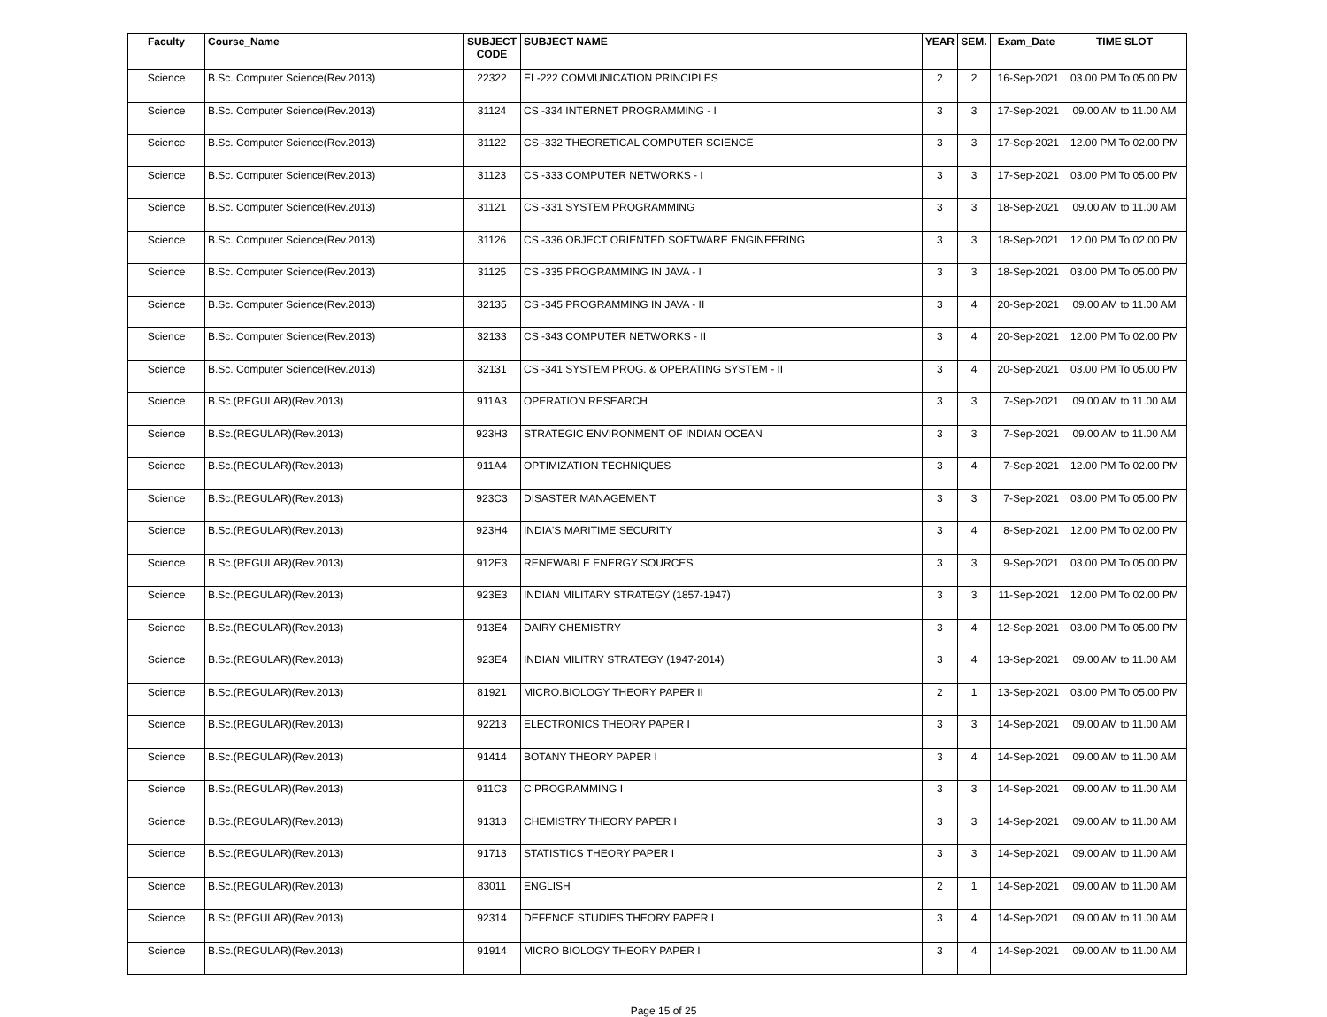| Faculty | Course_Name | SUBJECT CODE | SUBJECT NAME | YEAR | SEM. | Exam_Date | TIME SLOT |
| --- | --- | --- | --- | --- | --- | --- | --- |
| Science | B.Sc. Computer Science(Rev.2013) | 22322 | EL-222 COMMUNICATION PRINCIPLES | 2 | 2 | 16-Sep-2021 | 03.00 PM To 05.00 PM |
| Science | B.Sc. Computer Science(Rev.2013) | 31124 | CS -334 INTERNET PROGRAMMING - I | 3 | 3 | 17-Sep-2021 | 09.00 AM to 11.00 AM |
| Science | B.Sc. Computer Science(Rev.2013) | 31122 | CS -332 THEORETICAL COMPUTER SCIENCE | 3 | 3 | 17-Sep-2021 | 12.00 PM To 02.00 PM |
| Science | B.Sc. Computer Science(Rev.2013) | 31123 | CS -333 COMPUTER NETWORKS - I | 3 | 3 | 17-Sep-2021 | 03.00 PM To 05.00 PM |
| Science | B.Sc. Computer Science(Rev.2013) | 31121 | CS -331 SYSTEM PROGRAMMING | 3 | 3 | 18-Sep-2021 | 09.00 AM to 11.00 AM |
| Science | B.Sc. Computer Science(Rev.2013) | 31126 | CS -336 OBJECT ORIENTED SOFTWARE ENGINEERING | 3 | 3 | 18-Sep-2021 | 12.00 PM To 02.00 PM |
| Science | B.Sc. Computer Science(Rev.2013) | 31125 | CS -335 PROGRAMMING IN JAVA - I | 3 | 3 | 18-Sep-2021 | 03.00 PM To 05.00 PM |
| Science | B.Sc. Computer Science(Rev.2013) | 32135 | CS -345 PROGRAMMING IN JAVA - II | 3 | 4 | 20-Sep-2021 | 09.00 AM to 11.00 AM |
| Science | B.Sc. Computer Science(Rev.2013) | 32133 | CS -343 COMPUTER NETWORKS - II | 3 | 4 | 20-Sep-2021 | 12.00 PM To 02.00 PM |
| Science | B.Sc. Computer Science(Rev.2013) | 32131 | CS -341 SYSTEM PROG. & OPERATING SYSTEM - II | 3 | 4 | 20-Sep-2021 | 03.00 PM To 05.00 PM |
| Science | B.Sc.(REGULAR)(Rev.2013) | 911A3 | OPERATION RESEARCH | 3 | 3 | 7-Sep-2021 | 09.00 AM to 11.00 AM |
| Science | B.Sc.(REGULAR)(Rev.2013) | 923H3 | STRATEGIC ENVIRONMENT OF INDIAN OCEAN | 3 | 3 | 7-Sep-2021 | 09.00 AM to 11.00 AM |
| Science | B.Sc.(REGULAR)(Rev.2013) | 911A4 | OPTIMIZATION TECHNIQUES | 3 | 4 | 7-Sep-2021 | 12.00 PM To 02.00 PM |
| Science | B.Sc.(REGULAR)(Rev.2013) | 923C3 | DISASTER MANAGEMENT | 3 | 3 | 7-Sep-2021 | 03.00 PM To 05.00 PM |
| Science | B.Sc.(REGULAR)(Rev.2013) | 923H4 | INDIA'S MARITIME SECURITY | 3 | 4 | 8-Sep-2021 | 12.00 PM To 02.00 PM |
| Science | B.Sc.(REGULAR)(Rev.2013) | 912E3 | RENEWABLE ENERGY SOURCES | 3 | 3 | 9-Sep-2021 | 03.00 PM To 05.00 PM |
| Science | B.Sc.(REGULAR)(Rev.2013) | 923E3 | INDIAN MILITARY STRATEGY (1857-1947) | 3 | 3 | 11-Sep-2021 | 12.00 PM To 02.00 PM |
| Science | B.Sc.(REGULAR)(Rev.2013) | 913E4 | DAIRY CHEMISTRY | 3 | 4 | 12-Sep-2021 | 03.00 PM To 05.00 PM |
| Science | B.Sc.(REGULAR)(Rev.2013) | 923E4 | INDIAN MILITRY STRATEGY (1947-2014) | 3 | 4 | 13-Sep-2021 | 09.00 AM to 11.00 AM |
| Science | B.Sc.(REGULAR)(Rev.2013) | 81921 | MICRO.BIOLOGY THEORY PAPER II | 2 | 1 | 13-Sep-2021 | 03.00 PM To 05.00 PM |
| Science | B.Sc.(REGULAR)(Rev.2013) | 92213 | ELECTRONICS THEORY PAPER I | 3 | 3 | 14-Sep-2021 | 09.00 AM to 11.00 AM |
| Science | B.Sc.(REGULAR)(Rev.2013) | 91414 | BOTANY THEORY PAPER I | 3 | 4 | 14-Sep-2021 | 09.00 AM to 11.00 AM |
| Science | B.Sc.(REGULAR)(Rev.2013) | 911C3 | C PROGRAMMING I | 3 | 3 | 14-Sep-2021 | 09.00 AM to 11.00 AM |
| Science | B.Sc.(REGULAR)(Rev.2013) | 91313 | CHEMISTRY THEORY PAPER I | 3 | 3 | 14-Sep-2021 | 09.00 AM to 11.00 AM |
| Science | B.Sc.(REGULAR)(Rev.2013) | 91713 | STATISTICS THEORY PAPER I | 3 | 3 | 14-Sep-2021 | 09.00 AM to 11.00 AM |
| Science | B.Sc.(REGULAR)(Rev.2013) | 83011 | ENGLISH | 2 | 1 | 14-Sep-2021 | 09.00 AM to 11.00 AM |
| Science | B.Sc.(REGULAR)(Rev.2013) | 92314 | DEFENCE STUDIES THEORY PAPER I | 3 | 4 | 14-Sep-2021 | 09.00 AM to 11.00 AM |
| Science | B.Sc.(REGULAR)(Rev.2013) | 91914 | MICRO BIOLOGY THEORY PAPER I | 3 | 4 | 14-Sep-2021 | 09.00 AM to 11.00 AM |
Page 15 of 25